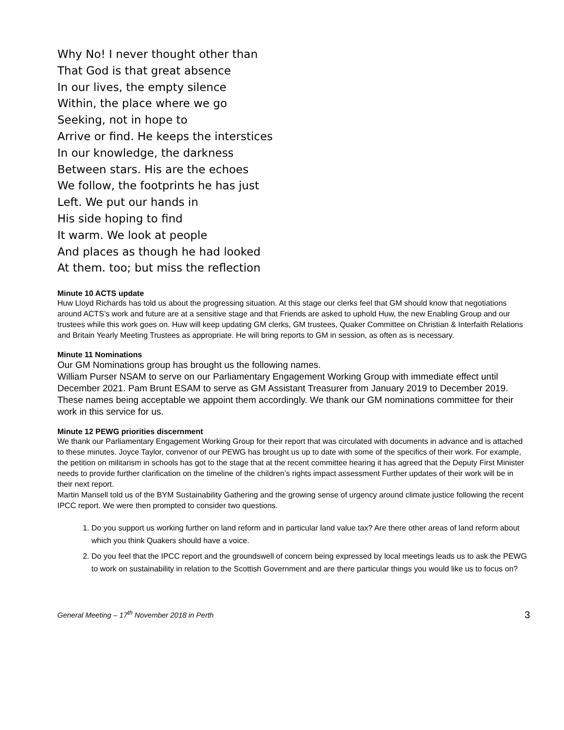Why No! I never thought other than
That God is that great absence
In our lives, the empty silence
Within, the place where we go
Seeking, not in hope to
Arrive or find. He keeps the interstices
In our knowledge, the darkness
Between stars. His are the echoes
We follow, the footprints he has just
Left. We put our hands in
His side hoping to find
It warm. We look at people
And places as though he had looked
At them. too; but miss the reflection
Minute 10 ACTS update
Huw Lloyd Richards has told us about the progressing situation. At this stage our clerks feel that GM should know that negotiations around ACTS’s work and future are at a sensitive stage and that Friends are asked to uphold Huw, the new Enabling Group and our trustees while this work goes on. Huw will keep updating GM clerks, GM trustees, Quaker Committee on Christian & Interfaith Relations and Britain Yearly Meeting Trustees as appropriate. He will bring reports to GM in session, as often as is necessary.
Minute 11 Nominations
Our GM Nominations group has brought us the following names.
William Purser NSAM to serve on our Parliamentary Engagement Working Group with immediate effect until December 2021. Pam Brunt ESAM to serve as GM Assistant Treasurer from January 2019 to December 2019.
These names being acceptable we appoint them accordingly. We thank our GM nominations committee for their work in this service for us.
Minute 12 PEWG priorities discernment
We thank our Parliamentary Engagement Working Group for their report that was circulated with documents in advance and is attached to these minutes. Joyce Taylor, convenor of our PEWG has brought us up to date with some of the specifics of their work. For example, the petition on militarism in schools has got to the stage that at the recent committee hearing it has agreed that the Deputy First Minister needs to provide further clarification on the timeline of the children’s rights impact assessment Further updates of their work will be in their next report.
Martin Mansell told us of the BYM Sustainability Gathering and the growing sense of urgency around climate justice following the recent IPCC report. We were then prompted to consider two questions.
1. Do you support us working further on land reform and in particular land value tax? Are there other areas of land reform about which you think Quakers should have a voice.
2. Do you feel that the IPCC report and the groundswell of concern being expressed by local meetings leads us to ask the PEWG to work on sustainability in relation to the Scottish Government and are there particular things you would like us to focus on?
General Meeting – 17<sup>th</sup> November 2018 in Perth 3